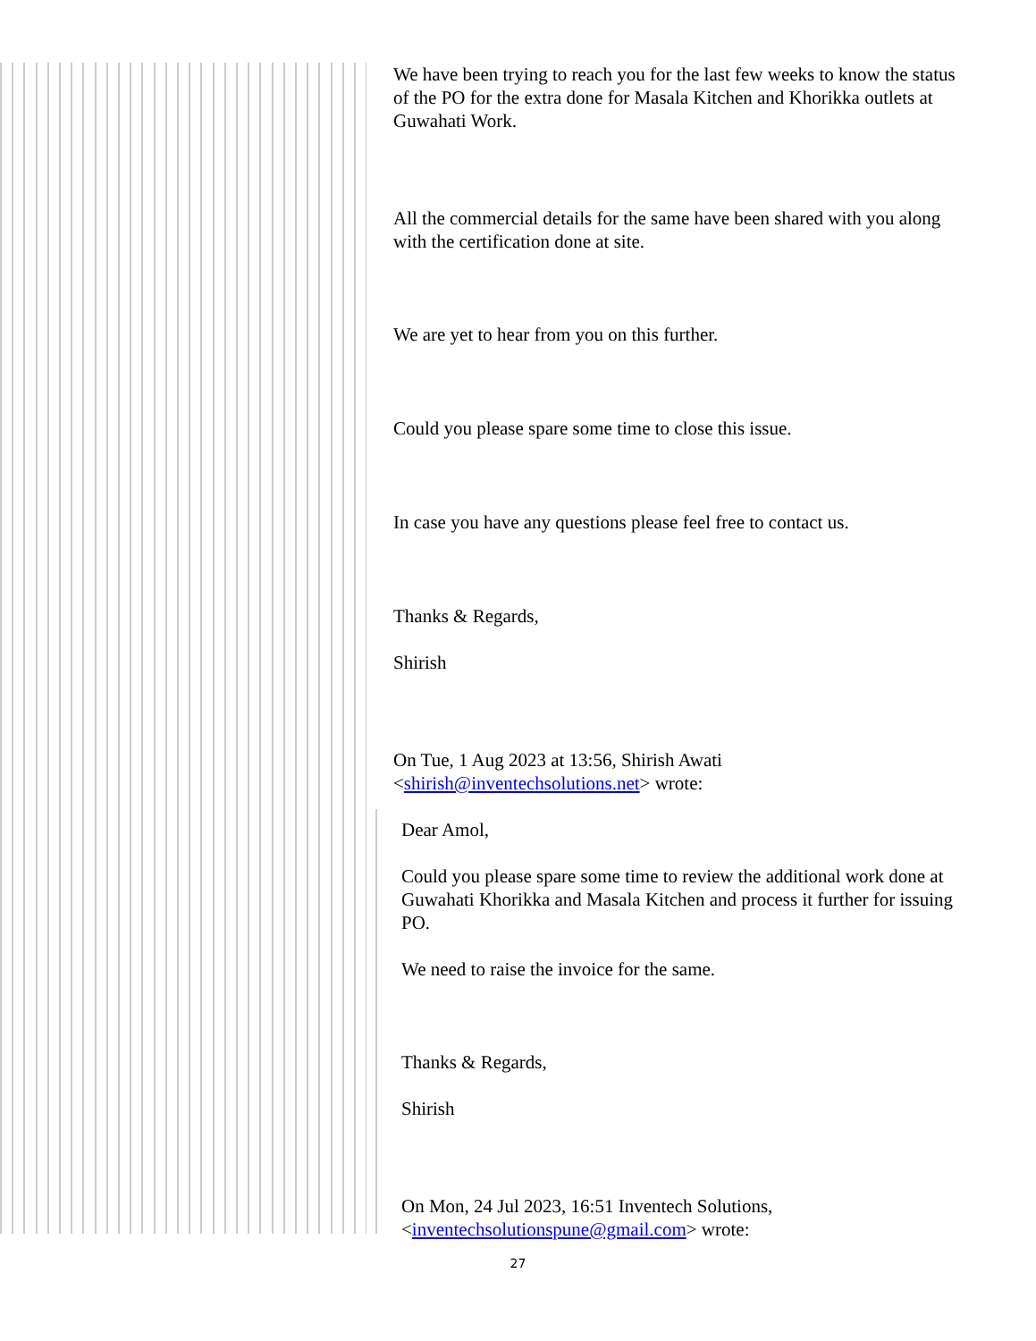We have been trying to reach you for the last few weeks to know the status of the PO for the extra done for Masala Kitchen and Khorikka outlets at Guwahati Work.
All the commercial details for the same have been shared with you along with the certification done at site.
We are yet to hear from you on this further.
Could you please spare some time to close this issue.
In case you have any questions please feel free to contact us.
Thanks & Regards,
Shirish
On Tue, 1 Aug 2023 at 13:56, Shirish Awati <shirish@inventechsolutions.net> wrote:
Dear Amol,
Could you please spare some time to review the additional work done at Guwahati Khorikka and Masala Kitchen and process it further for issuing PO.
We need to raise the invoice for the same.
Thanks & Regards,
Shirish
On Mon, 24 Jul 2023, 16:51 Inventech Solutions, <inventechsolutionspune@gmail.com> wrote:
27